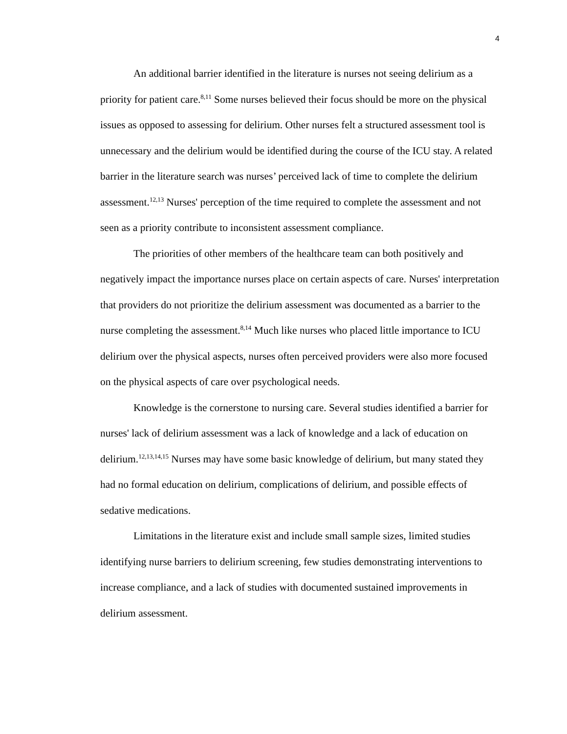4
An additional barrier identified in the literature is nurses not seeing delirium as a priority for patient care.<sup>8,11</sup> Some nurses believed their focus should be more on the physical issues as opposed to assessing for delirium. Other nurses felt a structured assessment tool is unnecessary and the delirium would be identified during the course of the ICU stay. A related barrier in the literature search was nurses’ perceived lack of time to complete the delirium assessment.<sup>12,13</sup> Nurses' perception of the time required to complete the assessment and not seen as a priority contribute to inconsistent assessment compliance.
The priorities of other members of the healthcare team can both positively and negatively impact the importance nurses place on certain aspects of care. Nurses' interpretation that providers do not prioritize the delirium assessment was documented as a barrier to the nurse completing the assessment.<sup>8,14</sup> Much like nurses who placed little importance to ICU delirium over the physical aspects, nurses often perceived providers were also more focused on the physical aspects of care over psychological needs.
Knowledge is the cornerstone to nursing care. Several studies identified a barrier for nurses' lack of delirium assessment was a lack of knowledge and a lack of education on delirium.<sup>12,13,14,15</sup> Nurses may have some basic knowledge of delirium, but many stated they had no formal education on delirium, complications of delirium, and possible effects of sedative medications.
Limitations in the literature exist and include small sample sizes, limited studies identifying nurse barriers to delirium screening, few studies demonstrating interventions to increase compliance, and a lack of studies with documented sustained improvements in delirium assessment.